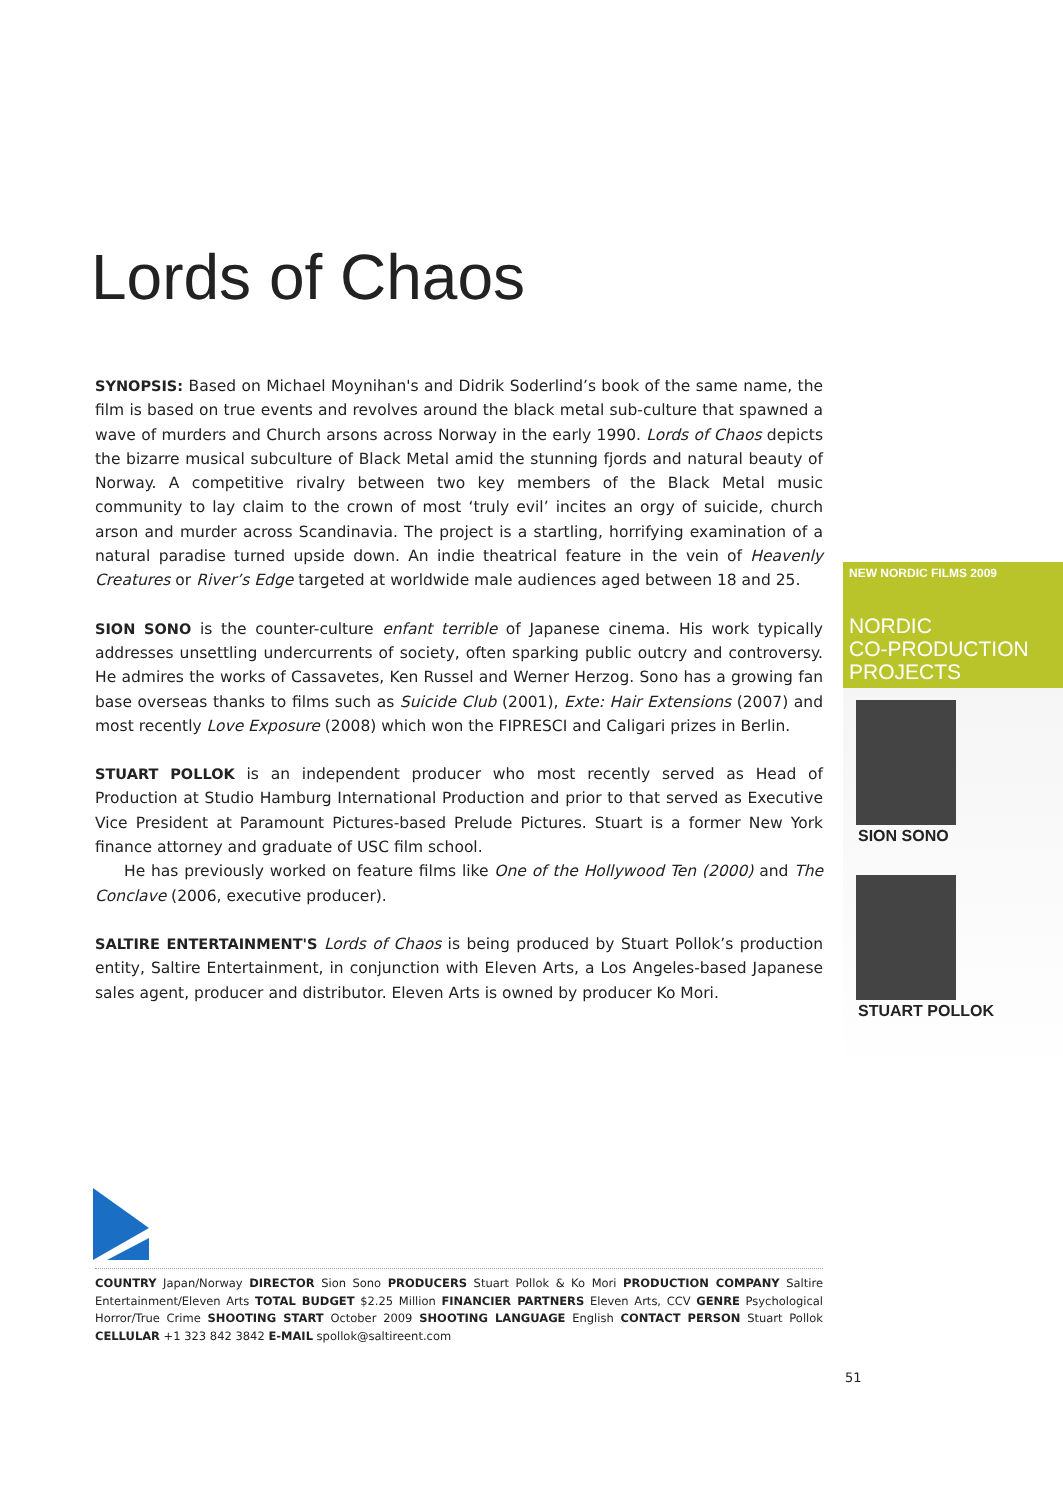Lords of Chaos
SYNOPSIS: Based on Michael Moynihan's and Didrik Soderlind’s book of the same name, the film is based on true events and revolves around the black metal sub-culture that spawned a wave of murders and Church arsons across Norway in the early 1990. Lords of Chaos depicts the bizarre musical subculture of Black Metal amid the stunning fjords and natural beauty of Norway. A competitive rivalry between two key members of the Black Metal music community to lay claim to the crown of most ‘truly evil’ incites an orgy of suicide, church arson and murder across Scandinavia. The project is a startling, horrifying examination of a natural paradise turned upside down. An indie theatrical feature in the vein of Heavenly Creatures or River’s Edge targeted at worldwide male audiences aged between 18 and 25.
SION SONO is the counter-culture enfant terrible of Japanese cinema. His work typically addresses unsettling undercurrents of society, often sparking public outcry and controversy. He admires the works of Cassavetes, Ken Russel and Werner Herzog. Sono has a growing fan base overseas thanks to films such as Suicide Club (2001), Exte: Hair Extensions (2007) and most recently Love Exposure (2008) which won the FIPRESCI and Caligari prizes in Berlin.
STUART POLLOK is an independent producer who most recently served as Head of Production at Studio Hamburg International Production and prior to that served as Executive Vice President at Paramount Pictures-based Prelude Pictures. Stuart is a former New York finance attorney and graduate of USC film school.
He has previously worked on feature films like One of the Hollywood Ten (2000) and The Conclave (2006, executive producer).
SALTIRE ENTERTAINMENT'S Lords of Chaos is being produced by Stuart Pollok’s production entity, Saltire Entertainment, in conjunction with Eleven Arts, a Los Angeles-based Japanese sales agent, producer and distributor. Eleven Arts is owned by producer Ko Mori.
NEW NORDIC FILMS 2009
NORDIC
CO-PRODUCTION
PROJECTS
SION SONO
STUART POLLOK
COUNTRY Japan/Norway DIRECTOR Sion Sono PRODUCERS Stuart Pollok & Ko Mori PRODUCTION COMPANY Saltire Entertainment/Eleven Arts TOTAL BUDGET $2.25 Million FINANCIER PARTNERS Eleven Arts, CCV GENRE Psychological Horror/True Crime SHOOTING START October 2009 SHOOTING LANGUAGE English CONTACT PERSON Stuart Pollok CELLULAR +1 323 842 3842 E-MAIL spollok@saltireent.com
51